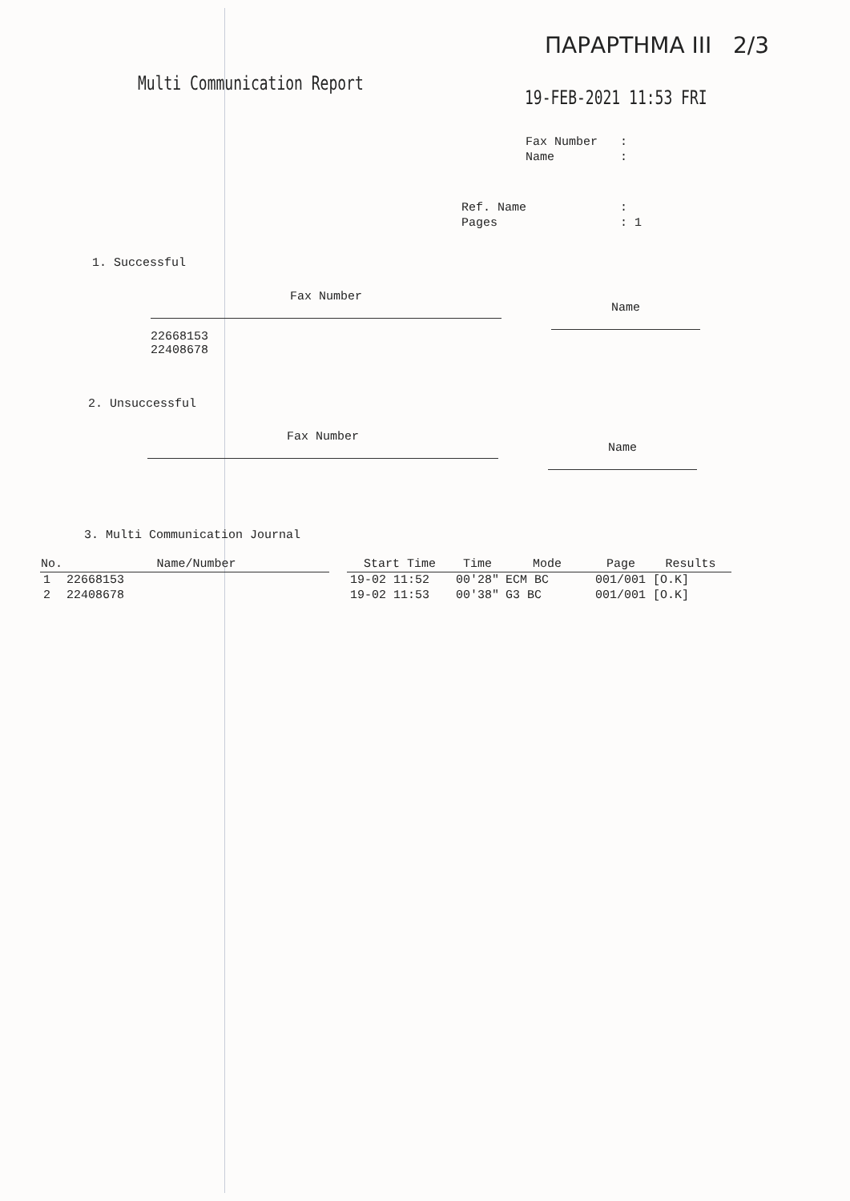ΠΑΡΑΡΤΗΜΑ III 2/3
Multi Communication Report
19-FEB-2021 11:53 FRI
| Fax Number | : |
| Name | : |
| Ref. Name | : |
| Pages | : 1 |
1. Successful
Fax Number
Name
22668153
22408678
2. Unsuccessful
Fax Number
Name
3. Multi Communication Journal
| No. | Name/Number | | Start Time | Time | Mode | Page | Results |
| --- | --- | --- | --- | --- | --- | --- | --- |
| 1 | 22668153 | | 19-02 11:52 | 00'28" | ECM BC | 001/001 | [O.K] |
| 2 | 22408678 | | 19-02 11:53 | 00'38" | G3 BC | 001/001 | [O.K] |